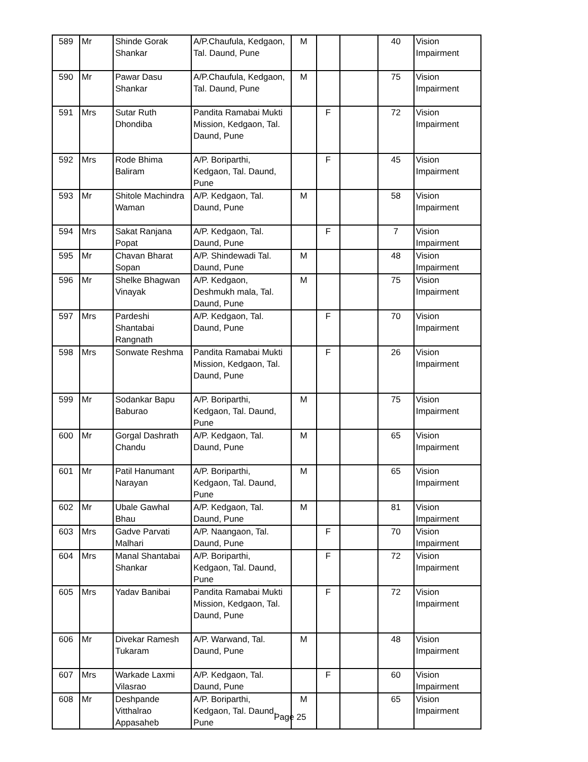| 589 | Mr | Shinde Gorak Shankar | A/P.Chaufula, Kedgaon, Tal. Daund, Pune | M | | | 40 | Vision Impairment |
| 590 | Mr | Pawar Dasu Shankar | A/P.Chaufula, Kedgaon, Tal. Daund, Pune | M | | | 75 | Vision Impairment |
| 591 | Mrs | Sutar Ruth Dhondiba | Pandita Ramabai Mukti Mission, Kedgaon, Tal. Daund, Pune | | F | | 72 | Vision Impairment |
| 592 | Mrs | Rode Bhima Baliram | A/P. Boriparthi, Kedgaon, Tal. Daund, Pune | | F | | 45 | Vision Impairment |
| 593 | Mr | Shitole Machindra Waman | A/P. Kedgaon, Tal. Daund, Pune | M | | | 58 | Vision Impairment |
| 594 | Mrs | Sakat Ranjana Popat | A/P. Kedgaon, Tal. Daund, Pune | | F | | 7 | Vision Impairment |
| 595 | Mr | Chavan Bharat Sopan | A/P. Shindewadi Tal. Daund, Pune | M | | | 48 | Vision Impairment |
| 596 | Mr | Shelke Bhagwan Vinayak | A/P. Kedgaon, Deshmukh mala, Tal. Daund, Pune | M | | | 75 | Vision Impairment |
| 597 | Mrs | Pardeshi Shantabai Rangnath | A/P. Kedgaon, Tal. Daund, Pune | | F | | 70 | Vision Impairment |
| 598 | Mrs | Sonwate Reshma | Pandita Ramabai Mukti Mission, Kedgaon, Tal. Daund, Pune | | F | | 26 | Vision Impairment |
| 599 | Mr | Sodankar Bapu Baburao | A/P. Boriparthi, Kedgaon, Tal. Daund, Pune | M | | | 75 | Vision Impairment |
| 600 | Mr | Gorgal Dashrath Chandu | A/P. Kedgaon, Tal. Daund, Pune | M | | | 65 | Vision Impairment |
| 601 | Mr | Patil Hanumant Narayan | A/P. Boriparthi, Kedgaon, Tal. Daund, Pune | M | | | 65 | Vision Impairment |
| 602 | Mr | Ubale Gawhal Bhau | A/P. Kedgaon, Tal. Daund, Pune | M | | | 81 | Vision Impairment |
| 603 | Mrs | Gadve Parvati Malhari | A/P. Naangaon, Tal. Daund, Pune | | F | | 70 | Vision Impairment |
| 604 | Mrs | Manal Shantabai Shankar | A/P. Boriparthi, Kedgaon, Tal. Daund, Pune | | F | | 72 | Vision Impairment |
| 605 | Mrs | Yadav Banibai | Pandita Ramabai Mukti Mission, Kedgaon, Tal. Daund, Pune | | F | | 72 | Vision Impairment |
| 606 | Mr | Divekar Ramesh Tukaram | A/P. Warwand, Tal. Daund, Pune | M | | | 48 | Vision Impairment |
| 607 | Mrs | Warkade Laxmi Vilasrao | A/P. Kedgaon, Tal. Daund, Pune | | F | | 60 | Vision Impairment |
| 608 | Mr | Deshpande Vitthalrao Appasaheb | A/P. Boriparthi, Kedgaon, Tal. Daund, Pune | M | | | 65 | Vision Impairment |
Page 25